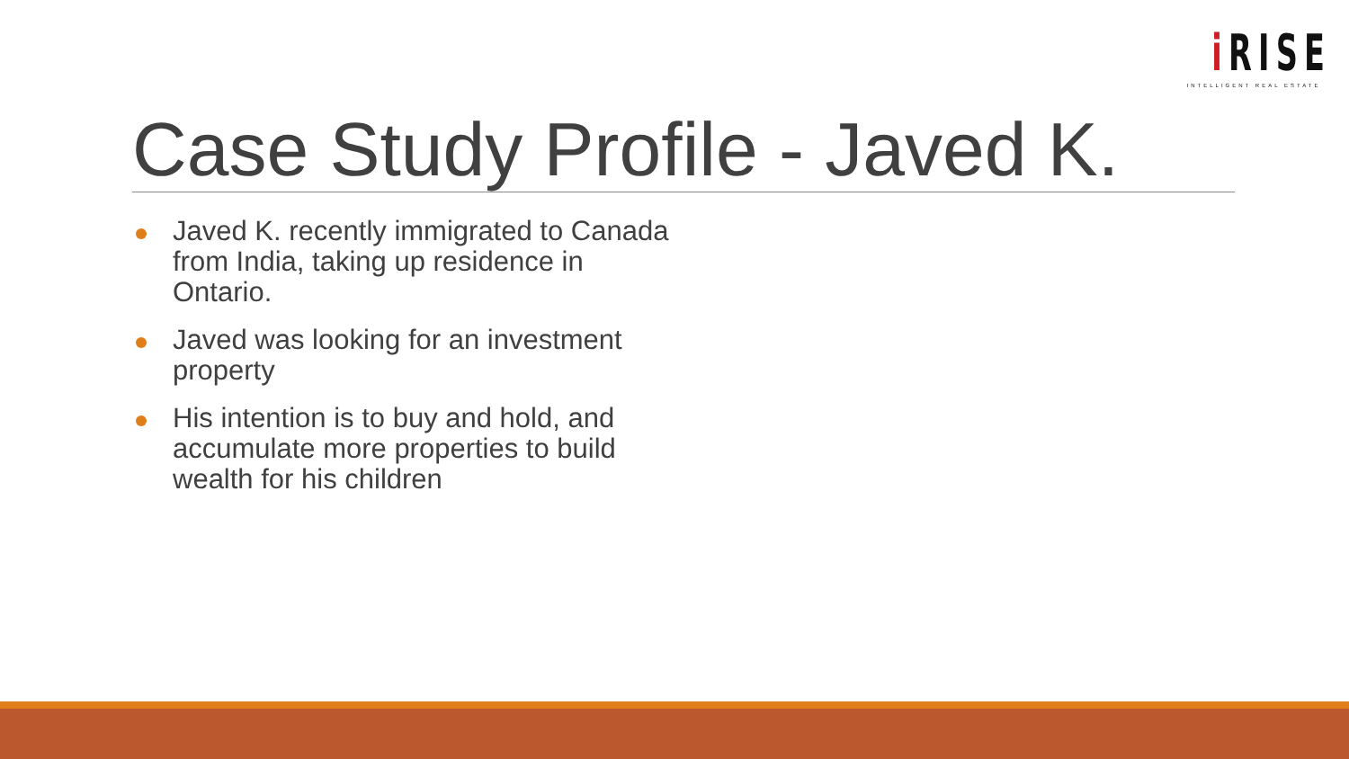i RISE
INTELLIGENT REAL ESTATE
Case Study Profile - Javed K.
Javed K. recently immigrated to Canada from India, taking up residence in Ontario.
Javed was looking for an investment property
His intention is to buy and hold, and accumulate more properties to build wealth for his children